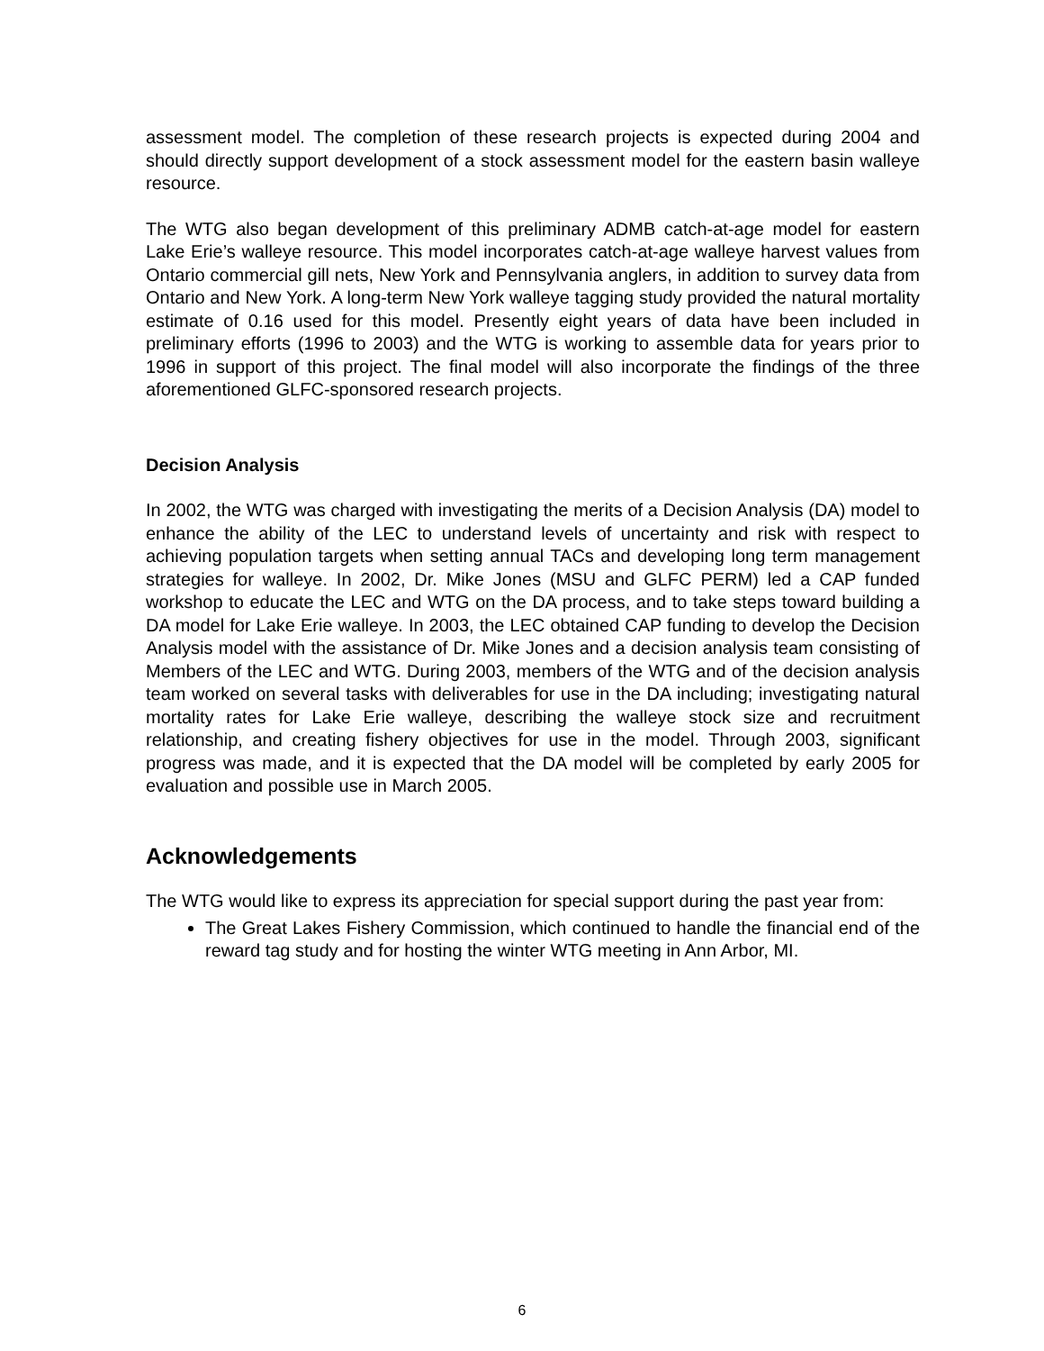assessment model. The completion of these research projects is expected during 2004 and should directly support development of a stock assessment model for the eastern basin walleye resource.
The WTG also began development of this preliminary ADMB catch-at-age model for eastern Lake Erie’s walleye resource. This model incorporates catch-at-age walleye harvest values from Ontario commercial gill nets, New York and Pennsylvania anglers, in addition to survey data from Ontario and New York. A long-term New York walleye tagging study provided the natural mortality estimate of 0.16 used for this model. Presently eight years of data have been included in preliminary efforts (1996 to 2003) and the WTG is working to assemble data for years prior to 1996 in support of this project. The final model will also incorporate the findings of the three aforementioned GLFC-sponsored research projects.
Decision Analysis
In 2002, the WTG was charged with investigating the merits of a Decision Analysis (DA) model to enhance the ability of the LEC to understand levels of uncertainty and risk with respect to achieving population targets when setting annual TACs and developing long term management strategies for walleye. In 2002, Dr. Mike Jones (MSU and GLFC PERM) led a CAP funded workshop to educate the LEC and WTG on the DA process, and to take steps toward building a DA model for Lake Erie walleye. In 2003, the LEC obtained CAP funding to develop the Decision Analysis model with the assistance of Dr. Mike Jones and a decision analysis team consisting of Members of the LEC and WTG. During 2003, members of the WTG and of the decision analysis team worked on several tasks with deliverables for use in the DA including; investigating natural mortality rates for Lake Erie walleye, describing the walleye stock size and recruitment relationship, and creating fishery objectives for use in the model. Through 2003, significant progress was made, and it is expected that the DA model will be completed by early 2005 for evaluation and possible use in March 2005.
Acknowledgements
The WTG would like to express its appreciation for special support during the past year from:
The Great Lakes Fishery Commission, which continued to handle the financial end of the reward tag study and for hosting the winter WTG meeting in Ann Arbor, MI.
6